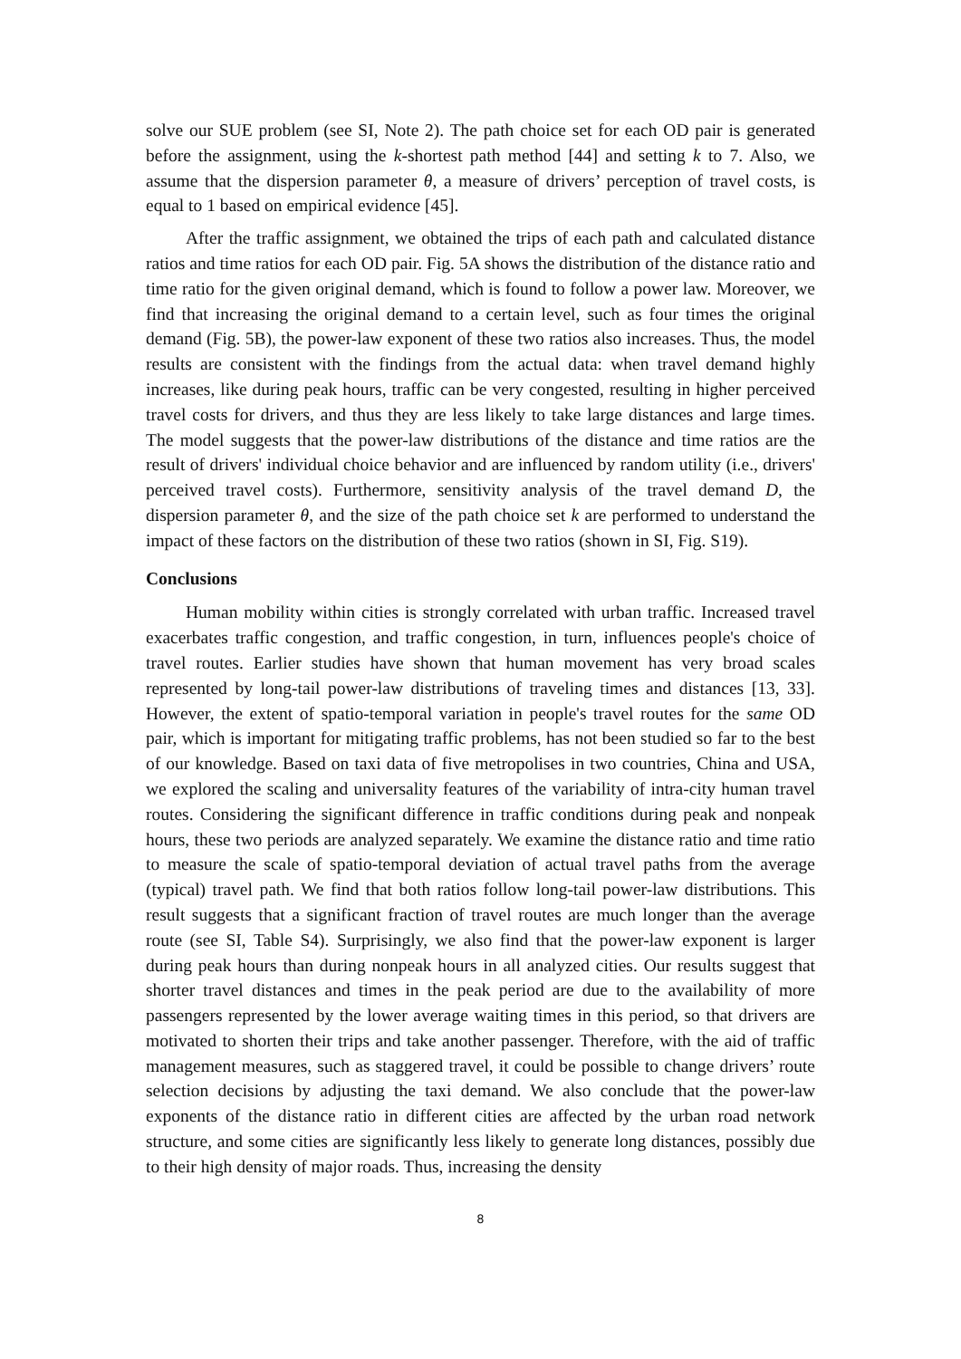solve our SUE problem (see SI, Note 2). The path choice set for each OD pair is generated before the assignment, using the k-shortest path method [44] and setting k to 7. Also, we assume that the dispersion parameter θ, a measure of drivers’ perception of travel costs, is equal to 1 based on empirical evidence [45].
After the traffic assignment, we obtained the trips of each path and calculated distance ratios and time ratios for each OD pair. Fig. 5A shows the distribution of the distance ratio and time ratio for the given original demand, which is found to follow a power law. Moreover, we find that increasing the original demand to a certain level, such as four times the original demand (Fig. 5B), the power-law exponent of these two ratios also increases. Thus, the model results are consistent with the findings from the actual data: when travel demand highly increases, like during peak hours, traffic can be very congested, resulting in higher perceived travel costs for drivers, and thus they are less likely to take large distances and large times. The model suggests that the power-law distributions of the distance and time ratios are the result of drivers' individual choice behavior and are influenced by random utility (i.e., drivers' perceived travel costs). Furthermore, sensitivity analysis of the travel demand D, the dispersion parameter θ, and the size of the path choice set k are performed to understand the impact of these factors on the distribution of these two ratios (shown in SI, Fig. S19).
Conclusions
Human mobility within cities is strongly correlated with urban traffic. Increased travel exacerbates traffic congestion, and traffic congestion, in turn, influences people's choice of travel routes. Earlier studies have shown that human movement has very broad scales represented by long-tail power-law distributions of traveling times and distances [13, 33]. However, the extent of spatio-temporal variation in people's travel routes for the same OD pair, which is important for mitigating traffic problems, has not been studied so far to the best of our knowledge. Based on taxi data of five metropolises in two countries, China and USA, we explored the scaling and universality features of the variability of intra-city human travel routes. Considering the significant difference in traffic conditions during peak and nonpeak hours, these two periods are analyzed separately. We examine the distance ratio and time ratio to measure the scale of spatio-temporal deviation of actual travel paths from the average (typical) travel path. We find that both ratios follow long-tail power-law distributions. This result suggests that a significant fraction of travel routes are much longer than the average route (see SI, Table S4). Surprisingly, we also find that the power-law exponent is larger during peak hours than during nonpeak hours in all analyzed cities. Our results suggest that shorter travel distances and times in the peak period are due to the availability of more passengers represented by the lower average waiting times in this period, so that drivers are motivated to shorten their trips and take another passenger. Therefore, with the aid of traffic management measures, such as staggered travel, it could be possible to change drivers’ route selection decisions by adjusting the taxi demand. We also conclude that the power-law exponents of the distance ratio in different cities are affected by the urban road network structure, and some cities are significantly less likely to generate long distances, possibly due to their high density of major roads. Thus, increasing the density
8